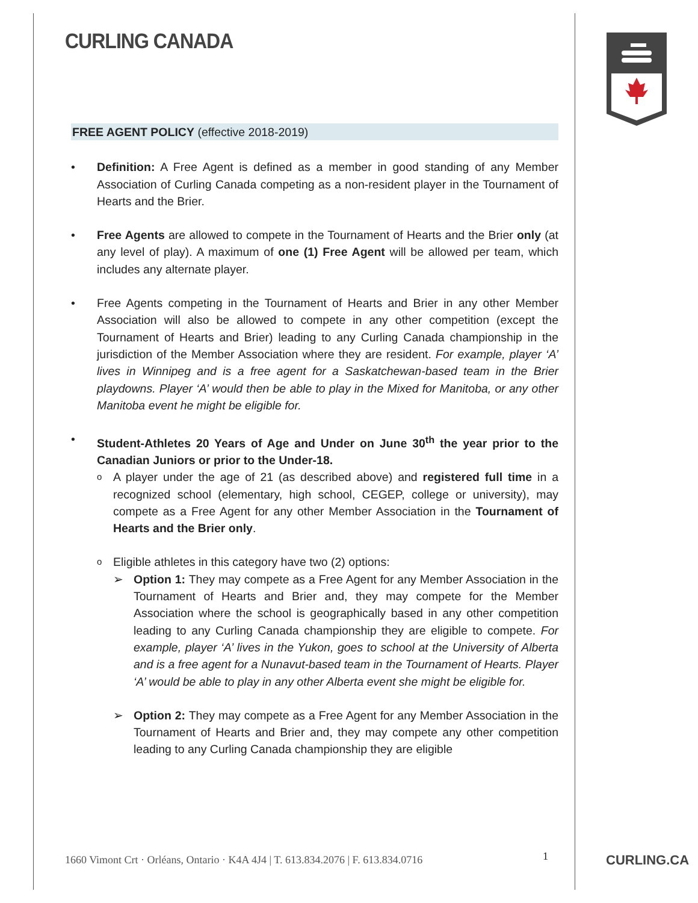CURLING CANADA
FREE AGENT POLICY (effective 2018-2019)
• Definition: A Free Agent is defined as a member in good standing of any Member Association of Curling Canada competing as a non-resident player in the Tournament of Hearts and the Brier.
• Free Agents are allowed to compete in the Tournament of Hearts and the Brier only (at any level of play). A maximum of one (1) Free Agent will be allowed per team, which includes any alternate player.
• Free Agents competing in the Tournament of Hearts and Brier in any other Member Association will also be allowed to compete in any other competition (except the Tournament of Hearts and Brier) leading to any Curling Canada championship in the jurisdiction of the Member Association where they are resident. For example, player ‘A’ lives in Winnipeg and is a free agent for a Saskatchewan-based team in the Brier playdowns. Player ‘A’ would then be able to play in the Mixed for Manitoba, or any other Manitoba event he might be eligible for.
• Student-Athletes 20 Years of Age and Under on June 30<sup>th</sup> the year prior to the Canadian Juniors or prior to the Under-18.
o
A player under the age of 21 (as described above) and registered full time in a recognized school (elementary, high school, CEGEP, college or university), may compete as a Free Agent for any other Member Association in the Tournament of Hearts and the Brier only.
o
Eligible athletes in this category have two (2) options:
➢ Option 1: They may compete as a Free Agent for any Member Association in the Tournament of Hearts and Brier and, they may compete for the Member Association where the school is geographically based in any other competition leading to any Curling Canada championship they are eligible to compete. For example, player ‘A’ lives in the Yukon, goes to school at the University of Alberta and is a free agent for a Nunavut-based team in the Tournament of Hearts. Player ‘A’ would be able to play in any other Alberta event she might be eligible for.
➢ Option 2: They may compete as a Free Agent for any Member Association in the Tournament of Hearts and Brier and, they may compete any other competition leading to any Curling Canada championship they are eligible
1660 Vimont Crt · Orléans, Ontario · K4A 4J4 | T. 613.834.2076 | F. 613.834.0716
1 CURLING.CA